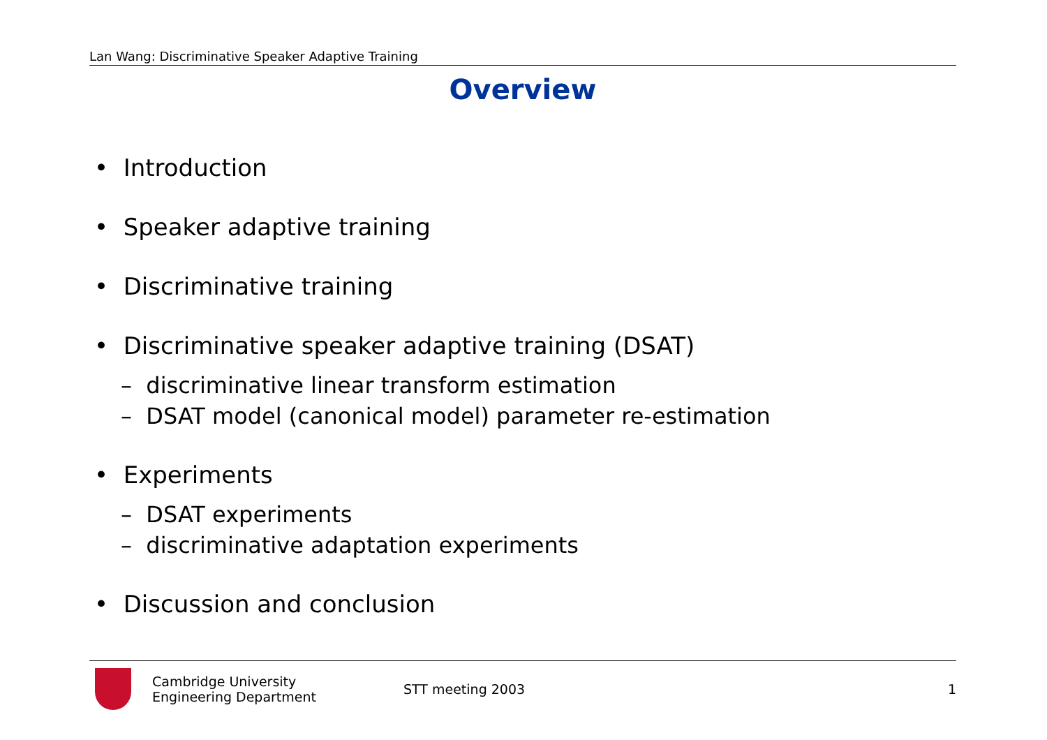Lan Wang: Discriminative Speaker Adaptive Training
Overview
• Introduction
• Speaker adaptive training
• Discriminative training
• Discriminative speaker adaptive training (DSAT)
– discriminative linear transform estimation
– DSAT model (canonical model) parameter re-estimation
• Experiments
– DSAT experiments
– discriminative adaptation experiments
• Discussion and conclusion
Cambridge University
Engineering Department
STT meeting 2003 1